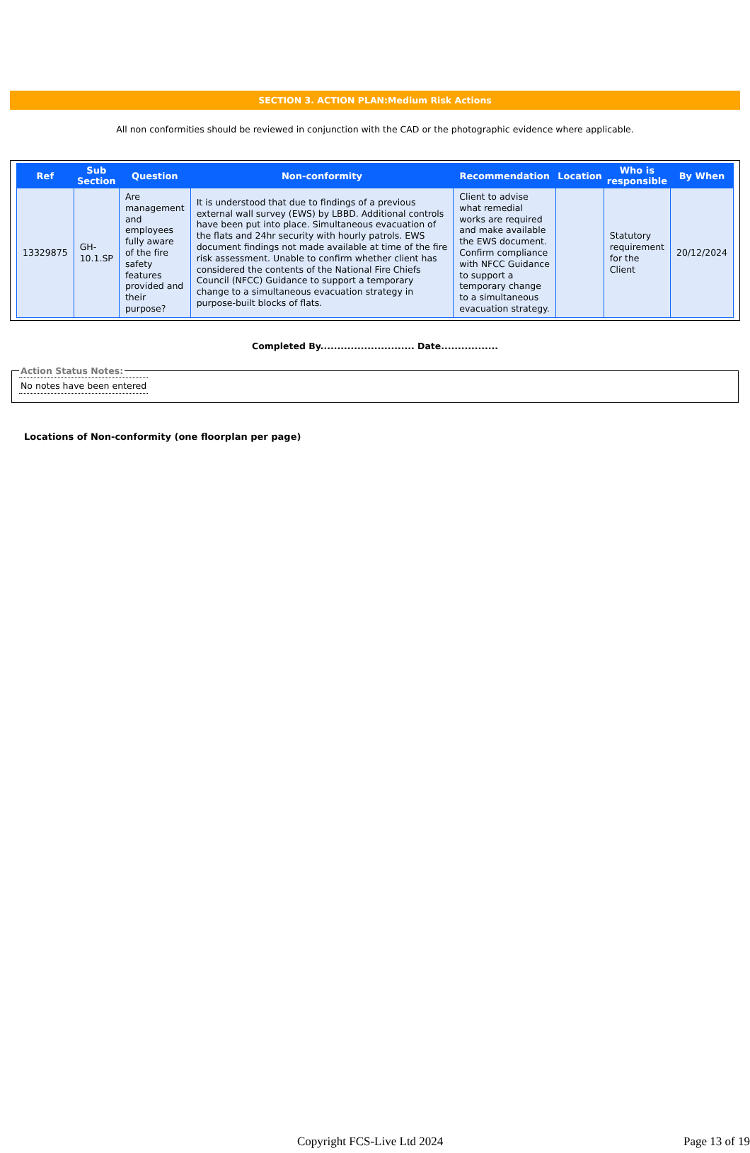SECTION 3. ACTION PLAN:Medium Risk Actions
All non conformities should be reviewed in conjunction with the CAD or the photographic evidence where applicable.
| Ref | Sub Section | Question | Non-conformity | Recommendation | Location | Who is responsible | By When |
| --- | --- | --- | --- | --- | --- | --- | --- |
| 13329875 | GH-10.1.SP | Are management and employees fully aware of the fire safety features provided and their purpose? | It is understood that due to findings of a previous external wall survey (EWS) by LBBD. Additional controls have been put into place. Simultaneous evacuation of the flats and 24hr security with hourly patrols. EWS document findings not made available at time of the fire risk assessment. Unable to confirm whether client has considered the contents of the National Fire Chiefs Council (NFCC) Guidance to support a temporary change to a simultaneous evacuation strategy in purpose-built blocks of flats. | Client to advise what remedial works are required and make available the EWS document. Confirm compliance with NFCC Guidance to support a temporary change to a simultaneous evacuation strategy. | | Statutory requirement for the Client | 20/12/2024 |
Completed By............................ Date.................
Action Status Notes:No notes have been entered
Locations of Non-conformity (one floorplan per page)
Copyright FCS-Live Ltd 2024 Page 13 of 19